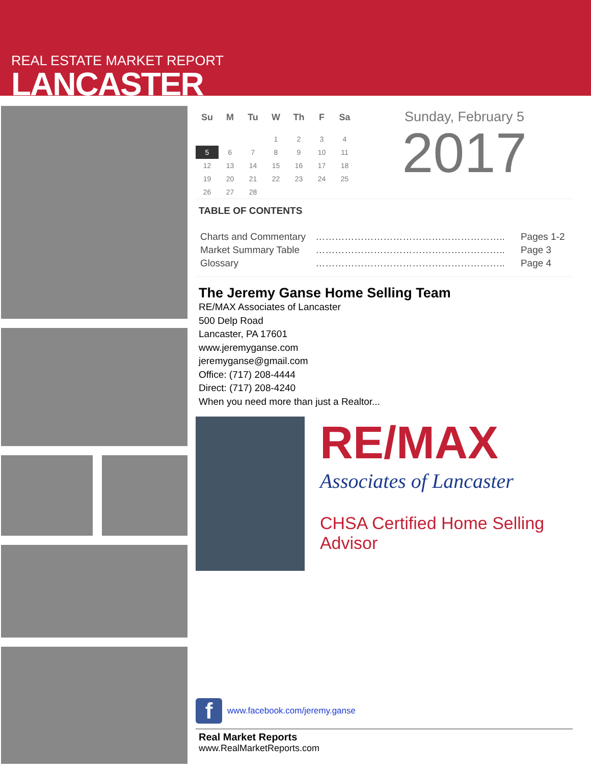REAL ESTATE MARKET REPORT
LANCASTER
| Su | M | Tu | W | Th | F | Sa |
| --- | --- | --- | --- | --- | --- | --- |
| | | | 1 | 2 | 3 | 4 |
| 5 | 6 | 7 | 8 | 9 | 10 | 11 |
| 12 | 13 | 14 | 15 | 16 | 17 | 18 |
| 19 | 20 | 21 | 22 | 23 | 24 | 25 |
| 26 | 27 | 28 | | | | |
Sunday, February 5
2017
TABLE OF CONTENTS
| Charts and Commentary | ………………………………………………….. | Pages 1-2 |
| Market Summary Table | ………………………………………………….. | Page 3 |
| Glossary | ………………………………………………….. | Page 4 |
The Jeremy Ganse Home Selling Team
RE/MAX Associates of Lancaster
500 Delp Road
Lancaster, PA 17601
www.jeremyganse.com
jeremyganse@gmail.com
Office: (717) 208-4444
Direct: (717) 208-4240
When you need more than just a Realtor...
RE/MAX
Associates of Lancaster
CHSA Certified Home Selling Advisor
fwww.facebook.com/jeremy.ganse
Real Market Reports
www.RealMarketReports.com